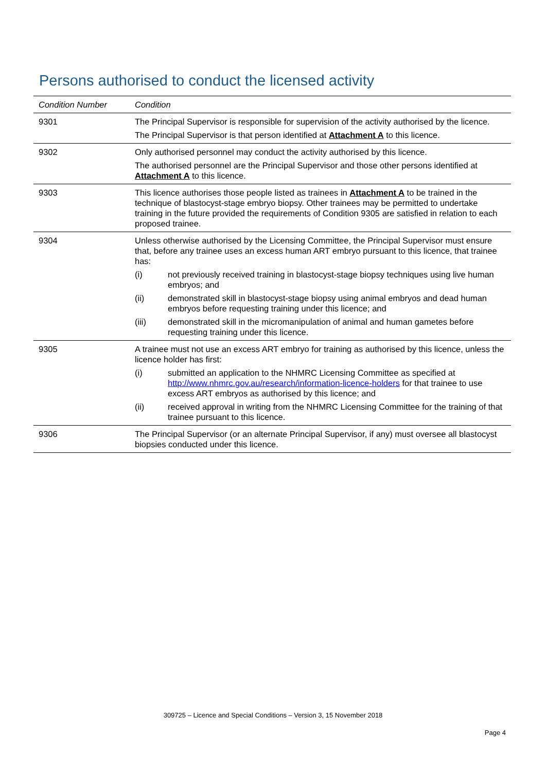Persons authorised to conduct the licensed activity
| Condition Number | Condition |
| --- | --- |
| 9301 | The Principal Supervisor is responsible for supervision of the activity authorised by the licence. The Principal Supervisor is that person identified at Attachment A to this licence. |
| 9302 | Only authorised personnel may conduct the activity authorised by this licence. The authorised personnel are the Principal Supervisor and those other persons identified at Attachment A to this licence. |
| 9303 | This licence authorises those people listed as trainees in Attachment A to be trained in the technique of blastocyst-stage embryo biopsy. Other trainees may be permitted to undertake training in the future provided the requirements of Condition 9305 are satisfied in relation to each proposed trainee. |
| 9304 | Unless otherwise authorised by the Licensing Committee, the Principal Supervisor must ensure that, before any trainee uses an excess human ART embryo pursuant to this licence, that trainee has: (i) not previously received training in blastocyst-stage biopsy techniques using live human embryos; and (ii) demonstrated skill in blastocyst-stage biopsy using animal embryos and dead human embryos before requesting training under this licence; and (iii) demonstrated skill in the micromanipulation of animal and human gametes before requesting training under this licence. |
| 9305 | A trainee must not use an excess ART embryo for training as authorised by this licence, unless the licence holder has first: (i) submitted an application to the NHMRC Licensing Committee as specified at http://www.nhmrc.gov.au/research/information-licence-holders for that trainee to use excess ART embryos as authorised by this licence; and (ii) received approval in writing from the NHMRC Licensing Committee for the training of that trainee pursuant to this licence. |
| 9306 | The Principal Supervisor (or an alternate Principal Supervisor, if any) must oversee all blastocyst biopsies conducted under this licence. |
309725 – Licence and Special Conditions – Version 3, 15 November 2018
Page 4